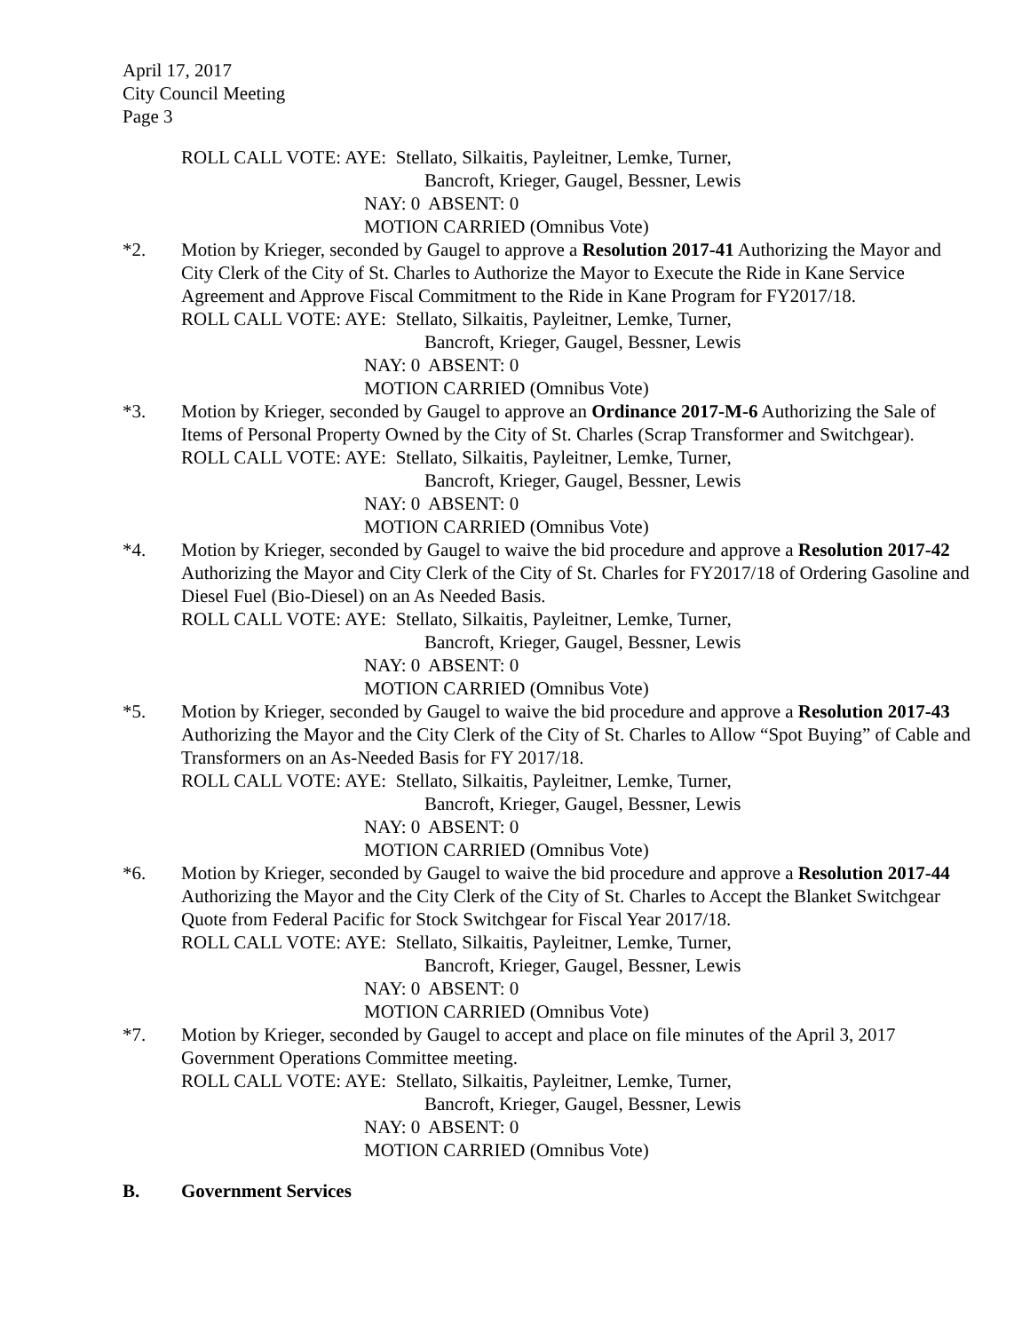April 17, 2017
City Council Meeting
Page 3
ROLL CALL VOTE: AYE: Stellato, Silkaitis, Payleitner, Lemke, Turner,
Bancroft, Krieger, Gaugel, Bessner, Lewis
NAY: 0 ABSENT: 0
MOTION CARRIED (Omnibus Vote)
*2. Motion by Krieger, seconded by Gaugel to approve a Resolution 2017-41 Authorizing the Mayor and City Clerk of the City of St. Charles to Authorize the Mayor to Execute the Ride in Kane Service Agreement and Approve Fiscal Commitment to the Ride in Kane Program for FY2017/18.
ROLL CALL VOTE: AYE: Stellato, Silkaitis, Payleitner, Lemke, Turner,
Bancroft, Krieger, Gaugel, Bessner, Lewis
NAY: 0 ABSENT: 0
MOTION CARRIED (Omnibus Vote)
*3. Motion by Krieger, seconded by Gaugel to approve an Ordinance 2017-M-6 Authorizing the Sale of Items of Personal Property Owned by the City of St. Charles (Scrap Transformer and Switchgear).
ROLL CALL VOTE: AYE: Stellato, Silkaitis, Payleitner, Lemke, Turner,
Bancroft, Krieger, Gaugel, Bessner, Lewis
NAY: 0 ABSENT: 0
MOTION CARRIED (Omnibus Vote)
*4. Motion by Krieger, seconded by Gaugel to waive the bid procedure and approve a Resolution 2017-42 Authorizing the Mayor and City Clerk of the City of St. Charles for FY2017/18 of Ordering Gasoline and Diesel Fuel (Bio-Diesel) on an As Needed Basis.
ROLL CALL VOTE: AYE: Stellato, Silkaitis, Payleitner, Lemke, Turner,
Bancroft, Krieger, Gaugel, Bessner, Lewis
NAY: 0 ABSENT: 0
MOTION CARRIED (Omnibus Vote)
*5. Motion by Krieger, seconded by Gaugel to waive the bid procedure and approve a Resolution 2017-43 Authorizing the Mayor and the City Clerk of the City of St. Charles to Allow “Spot Buying” of Cable and Transformers on an As-Needed Basis for FY 2017/18.
ROLL CALL VOTE: AYE: Stellato, Silkaitis, Payleitner, Lemke, Turner,
Bancroft, Krieger, Gaugel, Bessner, Lewis
NAY: 0 ABSENT: 0
MOTION CARRIED (Omnibus Vote)
*6. Motion by Krieger, seconded by Gaugel to waive the bid procedure and approve a Resolution 2017-44 Authorizing the Mayor and the City Clerk of the City of St. Charles to Accept the Blanket Switchgear Quote from Federal Pacific for Stock Switchgear for Fiscal Year 2017/18.
ROLL CALL VOTE: AYE: Stellato, Silkaitis, Payleitner, Lemke, Turner,
Bancroft, Krieger, Gaugel, Bessner, Lewis
NAY: 0 ABSENT: 0
MOTION CARRIED (Omnibus Vote)
*7. Motion by Krieger, seconded by Gaugel to accept and place on file minutes of the April 3, 2017 Government Operations Committee meeting.
ROLL CALL VOTE: AYE: Stellato, Silkaitis, Payleitner, Lemke, Turner,
Bancroft, Krieger, Gaugel, Bessner, Lewis
NAY: 0 ABSENT: 0
MOTION CARRIED (Omnibus Vote)
B. Government Services